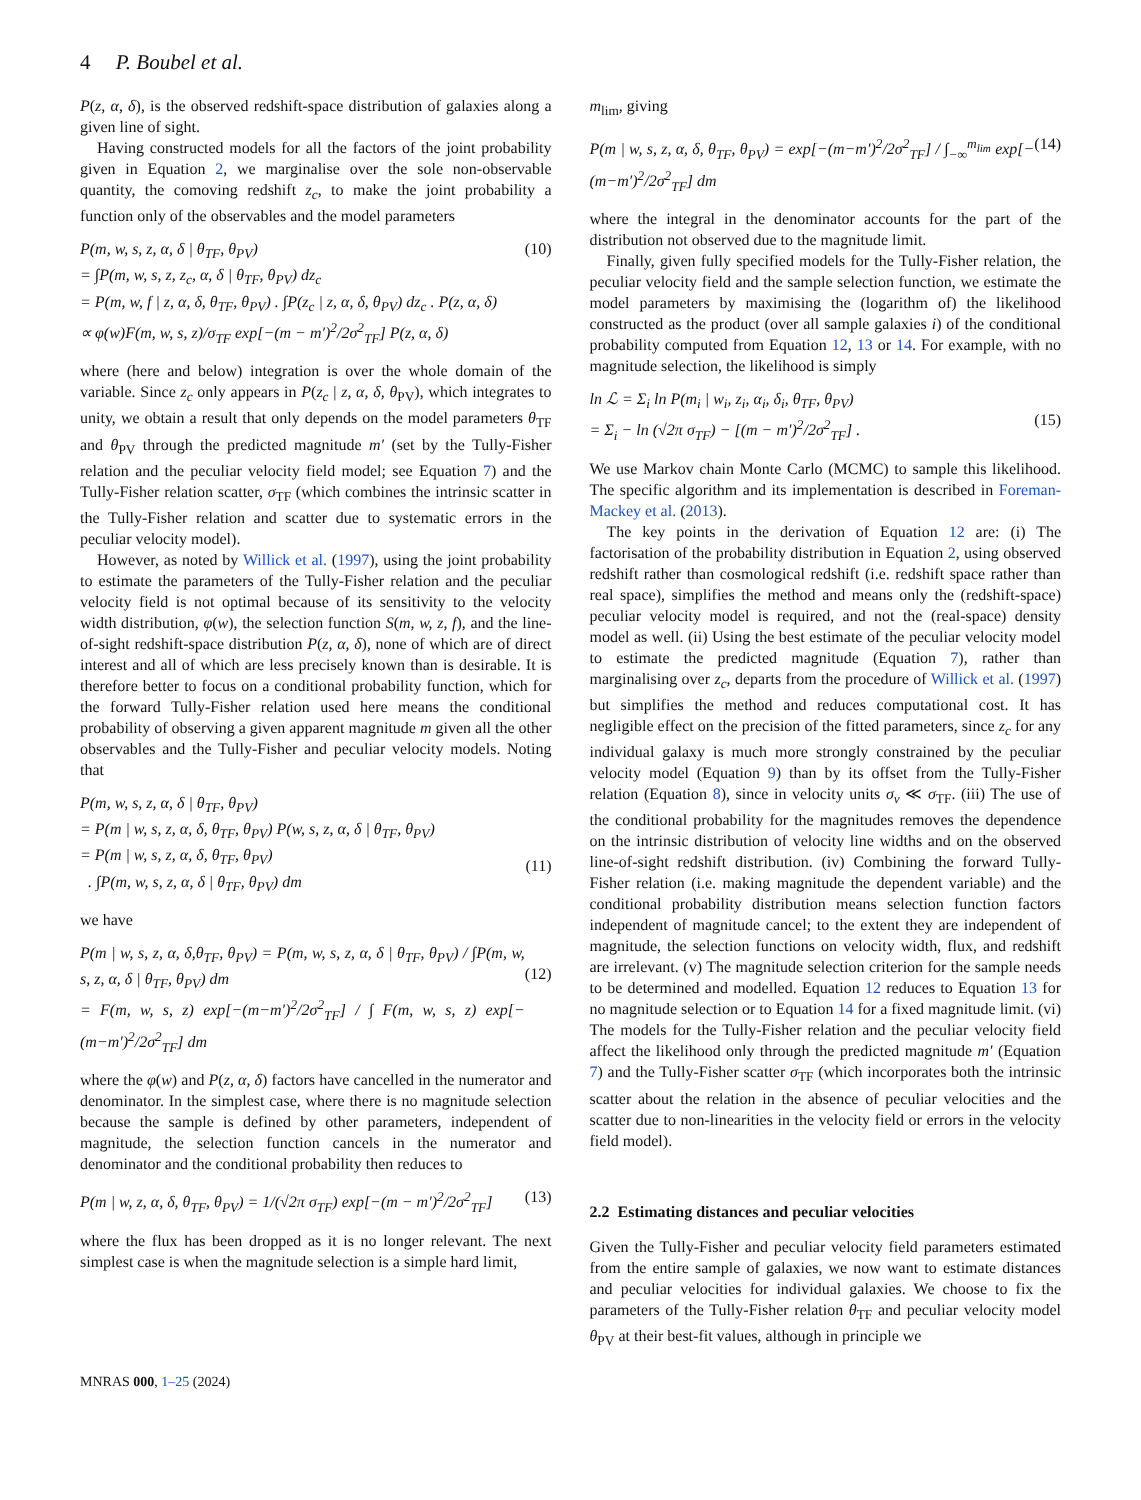4 P. Boubel et al.
P(z, α, δ), is the observed redshift-space distribution of galaxies along a given line of sight.
Having constructed models for all the factors of the joint probability given in Equation 2, we marginalise over the sole non-observable quantity, the comoving redshift z<sub>c</sub>, to make the joint probability a function only of the observables and the model parameters
P(m, w, s, z, α, δ | θ<sub>TF</sub>, θ<sub>PV</sub>)
= ∫P(m, w, s, z, z<sub>c</sub>, α, δ | θ<sub>TF</sub>, θ<sub>PV</sub>) dz<sub>c</sub>
= P(m, w, f | z, α, δ, θ<sub>TF</sub>, θ<sub>PV</sub>) . ∫P(z<sub>c</sub> | z, α, δ, θ<sub>PV</sub>) dz<sub>c</sub> . P(z, α, δ)
∝ φ(w)F(m, w, s, z)/σ<sub>TF</sub> exp[−(m − m′)<sup>2</sup>/2σ<sup>2</sup><sub>TF</sub>] P(z, α, δ)
(10)
where (here and below) integration is over the whole domain of the variable. Since z<sub>c</sub> only appears in P(z<sub>c</sub> | z, α, δ, θ<sub>PV</sub>), which integrates to unity, we obtain a result that only depends on the model parameters θ<sub>TF</sub> and θ<sub>PV</sub> through the predicted magnitude m′ (set by the Tully-Fisher relation and the peculiar velocity field model; see Equation 7) and the Tully-Fisher relation scatter, σ<sub>TF</sub> (which combines the intrinsic scatter in the Tully-Fisher relation and scatter due to systematic errors in the peculiar velocity model).
However, as noted by Willick et al. (1997), using the joint probability to estimate the parameters of the Tully-Fisher relation and the peculiar velocity field is not optimal because of its sensitivity to the velocity width distribution, φ(w), the selection function S(m, w, z, f), and the line-of-sight redshift-space distribution P(z, α, δ), none of which are of direct interest and all of which are less precisely known than is desirable. It is therefore better to focus on a conditional probability function, which for the forward Tully-Fisher relation used here means the conditional probability of observing a given apparent magnitude m given all the other observables and the Tully-Fisher and peculiar velocity models. Noting that
P(m, w, s, z, α, δ | θ<sub>TF</sub>, θ<sub>PV</sub>)
= P(m | w, s, z, α, δ, θ<sub>TF</sub>, θ<sub>PV</sub>) P(w, s, z, α, δ | θ<sub>TF</sub>, θ<sub>PV</sub>)
= P(m | w, s, z, α, δ, θ<sub>TF</sub>, θ<sub>PV</sub>)
. ∫P(m, w, s, z, α, δ | θ<sub>TF</sub>, θ<sub>PV</sub>) dm
(11)
we have
P(m | w, s, z, α, δ,θ<sub>TF</sub>, θ<sub>PV</sub>) = P(m, w, s, z, α, δ | θ<sub>TF</sub>, θ<sub>PV</sub>) / ∫P(m, w, s, z, α, δ | θ<sub>TF</sub>, θ<sub>PV</sub>) dm
= F(m, w, s, z) exp[−(m−m′)<sup>2</sup>/2σ<sup>2</sup><sub>TF</sub>] / ∫ F(m, w, s, z) exp[−(m−m′)<sup>2</sup>/2σ<sup>2</sup><sub>TF</sub>] dm
(12)
where the φ(w) and P(z, α, δ) factors have cancelled in the numerator and denominator. In the simplest case, where there is no magnitude selection because the sample is defined by other parameters, independent of magnitude, the selection function cancels in the numerator and denominator and the conditional probability then reduces to
P(m | w, z, α, δ, θ<sub>TF</sub>, θ<sub>PV</sub>) = 1/(√2π σ<sub>TF</sub>) exp[−(m − m′)<sup>2</sup>/2σ<sup>2</sup><sub>TF</sub>]
(13)
where the flux has been dropped as it is no longer relevant. The next simplest case is when the magnitude selection is a simple hard limit,
m<sub>lim</sub>, giving
P(m | w, s, z, α, δ, θ<sub>TF</sub>, θ<sub>PV</sub>) = exp[−(m−m′)<sup>2</sup>/2σ<sup>2</sup><sub>TF</sub>] / ∫<sub>−∞</sub><sup>m<sub>lim</sub></sup> exp[−(m−m′)<sup>2</sup>/2σ<sup>2</sup><sub>TF</sub>] dm
(14)
where the integral in the denominator accounts for the part of the distribution not observed due to the magnitude limit.
Finally, given fully specified models for the Tully-Fisher relation, the peculiar velocity field and the sample selection function, we estimate the model parameters by maximising the (logarithm of) the likelihood constructed as the product (over all sample galaxies i) of the conditional probability computed from Equation 12, 13 or 14. For example, with no magnitude selection, the likelihood is simply
ln ℒ = Σ<sub>i</sub> ln P(m<sub>i</sub> | w<sub>i</sub>, z<sub>i</sub>, α<sub>i</sub>, δ<sub>i</sub>, θ<sub>TF</sub>, θ<sub>PV</sub>)
= Σ<sub>i</sub> − ln (√2π σ<sub>TF</sub>) − [(m − m′)<sup>2</sup>/2σ<sup>2</sup><sub>TF</sub>] .
(15)
We use Markov chain Monte Carlo (MCMC) to sample this likelihood. The specific algorithm and its implementation is described in Foreman-Mackey et al. (2013).
The key points in the derivation of Equation 12 are: (i) The factorisation of the probability distribution in Equation 2, using observed redshift rather than cosmological redshift (i.e. redshift space rather than real space), simplifies the method and means only the (redshift-space) peculiar velocity model is required, and not the (real-space) density model as well. (ii) Using the best estimate of the peculiar velocity model to estimate the predicted magnitude (Equation 7), rather than marginalising over z<sub>c</sub>, departs from the procedure of Willick et al. (1997) but simplifies the method and reduces computational cost. It has negligible effect on the precision of the fitted parameters, since z<sub>c</sub> for any individual galaxy is much more strongly constrained by the peculiar velocity model (Equation 9) than by its offset from the Tully-Fisher relation (Equation 8), since in velocity units σ<sub>v</sub> ≪ σ<sub>TF</sub>. (iii) The use of the conditional probability for the magnitudes removes the dependence on the intrinsic distribution of velocity line widths and on the observed line-of-sight redshift distribution. (iv) Combining the forward Tully-Fisher relation (i.e. making magnitude the dependent variable) and the conditional probability distribution means selection function factors independent of magnitude cancel; to the extent they are independent of magnitude, the selection functions on velocity width, flux, and redshift are irrelevant. (v) The magnitude selection criterion for the sample needs to be determined and modelled. Equation 12 reduces to Equation 13 for no magnitude selection or to Equation 14 for a fixed magnitude limit. (vi) The models for the Tully-Fisher relation and the peculiar velocity field affect the likelihood only through the predicted magnitude m′ (Equation 7) and the Tully-Fisher scatter σ<sub>TF</sub> (which incorporates both the intrinsic scatter about the relation in the absence of peculiar velocities and the scatter due to non-linearities in the velocity field or errors in the velocity field model).
2.2 Estimating distances and peculiar velocities
Given the Tully-Fisher and peculiar velocity field parameters estimated from the entire sample of galaxies, we now want to estimate distances and peculiar velocities for individual galaxies. We choose to fix the parameters of the Tully-Fisher relation θ<sub>TF</sub> and peculiar velocity model θ<sub>PV</sub> at their best-fit values, although in principle we
MNRAS 000, 1–25 (2024)